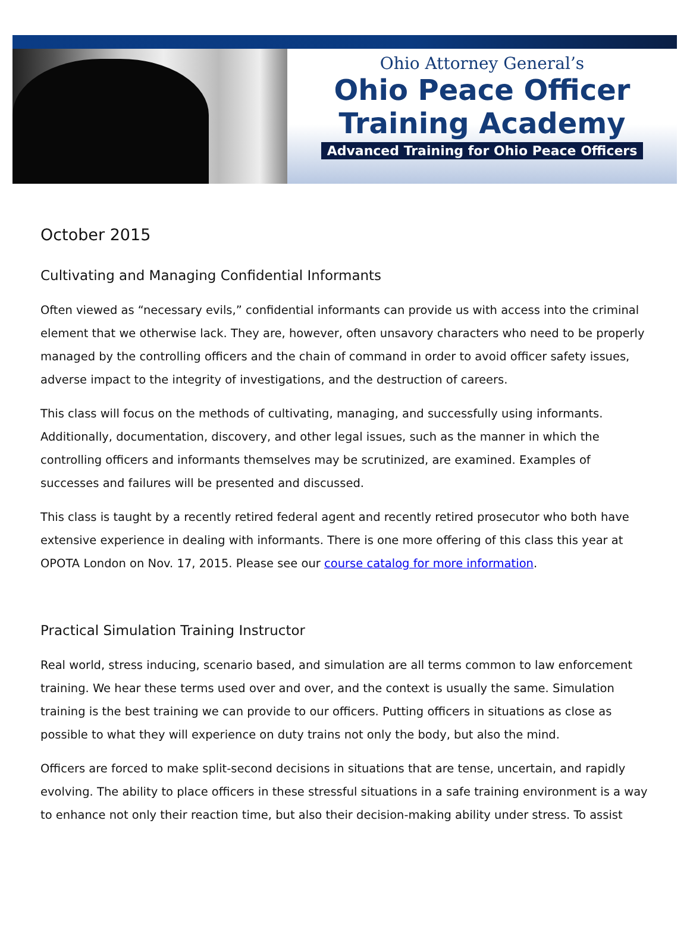Ohio Attorney General’s
Ohio Peace Officer
Training Academy
Advanced Training for Ohio Peace Officers
October 2015
Cultivating and Managing Confidential Informants
Often viewed as “necessary evils,” confidential informants can provide us with access into the criminal element that we otherwise lack. They are, however, often unsavory characters who need to be properly managed by the controlling officers and the chain of command in order to avoid officer safety issues, adverse impact to the integrity of investigations, and the destruction of careers.
This class will focus on the methods of cultivating, managing, and successfully using informants. Additionally, documentation, discovery, and other legal issues, such as the manner in which the controlling officers and informants themselves may be scrutinized, are examined. Examples of successes and failures will be presented and discussed.
This class is taught by a recently retired federal agent and recently retired prosecutor who both have extensive experience in dealing with informants. There is one more offering of this class this year at OPOTA London on Nov. 17, 2015. Please see our course catalog for more information.
Practical Simulation Training Instructor
Real world, stress inducing, scenario based, and simulation are all terms common to law enforcement training. We hear these terms used over and over, and the context is usually the same. Simulation training is the best training we can provide to our officers. Putting officers in situations as close as possible to what they will experience on duty trains not only the body, but also the mind.
Officers are forced to make split-second decisions in situations that are tense, uncertain, and rapidly evolving. The ability to place officers in these stressful situations in a safe training environment is a way to enhance not only their reaction time, but also their decision-making ability under stress. To assist